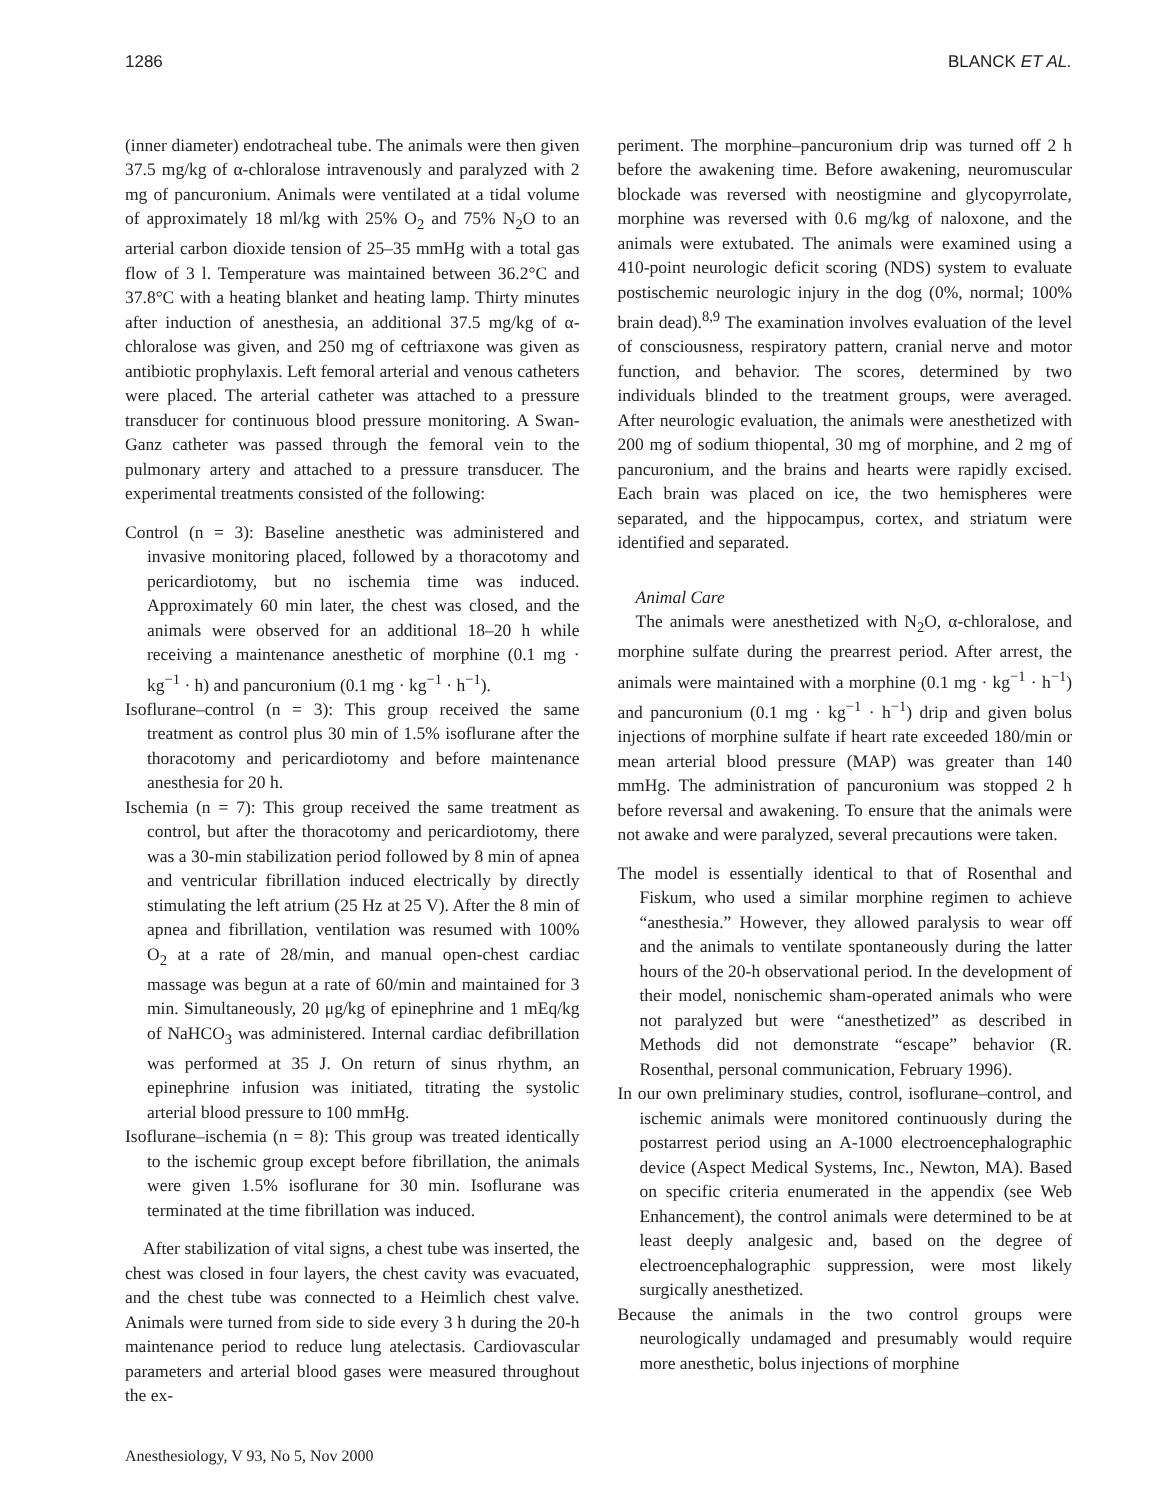1286 BLANCK ET AL.
(inner diameter) endotracheal tube. The animals were then given 37.5 mg/kg of α-chloralose intravenously and paralyzed with 2 mg of pancuronium. Animals were ventilated at a tidal volume of approximately 18 ml/kg with 25% O<sub>2</sub> and 75% N<sub>2</sub>O to an arterial carbon dioxide tension of 25–35 mmHg with a total gas flow of 3 l. Temperature was maintained between 36.2°C and 37.8°C with a heating blanket and heating lamp. Thirty minutes after induction of anesthesia, an additional 37.5 mg/kg of α-chloralose was given, and 250 mg of ceftriaxone was given as antibiotic prophylaxis. Left femoral arterial and venous catheters were placed. The arterial catheter was attached to a pressure transducer for continuous blood pressure monitoring. A Swan-Ganz catheter was passed through the femoral vein to the pulmonary artery and attached to a pressure transducer. The experimental treatments consisted of the following:
Control (n = 3): Baseline anesthetic was administered and invasive monitoring placed, followed by a thoracotomy and pericardiotomy, but no ischemia time was induced. Approximately 60 min later, the chest was closed, and the animals were observed for an additional 18–20 h while receiving a maintenance anesthetic of morphine (0.1 mg · kg<sup>−1</sup> · h) and pancuronium (0.1 mg · kg<sup>−1</sup> · h<sup>−1</sup>).
Isoflurane–control (n = 3): This group received the same treatment as control plus 30 min of 1.5% isoflurane after the thoracotomy and pericardiotomy and before maintenance anesthesia for 20 h.
Ischemia (n = 7): This group received the same treatment as control, but after the thoracotomy and pericardiotomy, there was a 30-min stabilization period followed by 8 min of apnea and ventricular fibrillation induced electrically by directly stimulating the left atrium (25 Hz at 25 V). After the 8 min of apnea and fibrillation, ventilation was resumed with 100% O<sub>2</sub> at a rate of 28/min, and manual open-chest cardiac massage was begun at a rate of 60/min and maintained for 3 min. Simultaneously, 20 μg/kg of epinephrine and 1 mEq/kg of NaHCO<sub>3</sub> was administered. Internal cardiac defibrillation was performed at 35 J. On return of sinus rhythm, an epinephrine infusion was initiated, titrating the systolic arterial blood pressure to 100 mmHg.
Isoflurane–ischemia (n = 8): This group was treated identically to the ischemic group except before fibrillation, the animals were given 1.5% isoflurane for 30 min. Isoflurane was terminated at the time fibrillation was induced.
After stabilization of vital signs, a chest tube was inserted, the chest was closed in four layers, the chest cavity was evacuated, and the chest tube was connected to a Heimlich chest valve. Animals were turned from side to side every 3 h during the 20-h maintenance period to reduce lung atelectasis. Cardiovascular parameters and arterial blood gases were measured throughout the ex-
periment. The morphine–pancuronium drip was turned off 2 h before the awakening time. Before awakening, neuromuscular blockade was reversed with neostigmine and glycopyrrolate, morphine was reversed with 0.6 mg/kg of naloxone, and the animals were extubated. The animals were examined using a 410-point neurologic deficit scoring (NDS) system to evaluate postischemic neurologic injury in the dog (0%, normal; 100% brain dead).<sup>8,9</sup> The examination involves evaluation of the level of consciousness, respiratory pattern, cranial nerve and motor function, and behavior. The scores, determined by two individuals blinded to the treatment groups, were averaged. After neurologic evaluation, the animals were anesthetized with 200 mg of sodium thiopental, 30 mg of morphine, and 2 mg of pancuronium, and the brains and hearts were rapidly excised. Each brain was placed on ice, the two hemispheres were separated, and the hippocampus, cortex, and striatum were identified and separated.
Animal Care
The animals were anesthetized with N<sub>2</sub>O, α-chloralose, and morphine sulfate during the prearrest period. After arrest, the animals were maintained with a morphine (0.1 mg · kg<sup>−1</sup> · h<sup>−1</sup>) and pancuronium (0.1 mg · kg<sup>−1</sup> · h<sup>−1</sup>) drip and given bolus injections of morphine sulfate if heart rate exceeded 180/min or mean arterial blood pressure (MAP) was greater than 140 mmHg. The administration of pancuronium was stopped 2 h before reversal and awakening. To ensure that the animals were not awake and were paralyzed, several precautions were taken.
The model is essentially identical to that of Rosenthal and Fiskum, who used a similar morphine regimen to achieve “anesthesia.” However, they allowed paralysis to wear off and the animals to ventilate spontaneously during the latter hours of the 20-h observational period. In the development of their model, nonischemic sham-operated animals who were not paralyzed but were “anesthetized” as described in Methods did not demonstrate “escape” behavior (R. Rosenthal, personal communication, February 1996).
In our own preliminary studies, control, isoflurane–control, and ischemic animals were monitored continuously during the postarrest period using an A-1000 electroencephalographic device (Aspect Medical Systems, Inc., Newton, MA). Based on specific criteria enumerated in the appendix (see Web Enhancement), the control animals were determined to be at least deeply analgesic and, based on the degree of electroencephalographic suppression, were most likely surgically anesthetized.
Because the animals in the two control groups were neurologically undamaged and presumably would require more anesthetic, bolus injections of morphine
Anesthesiology, V 93, No 5, Nov 2000